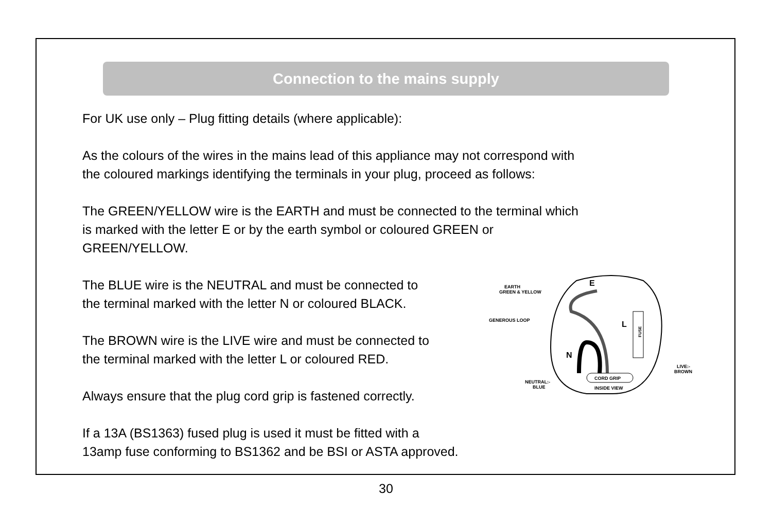Connection to the mains supply
For UK use only – Plug fitting details (where applicable):
As the colours of the wires in the mains lead of this appliance may not correspond with
the coloured markings identifying the terminals in your plug, proceed as follows:
The GREEN/YELLOW wire is the EARTH and must be connected to the terminal which
is marked with the letter E or by the earth symbol or coloured GREEN or
GREEN/YELLOW.
The BLUE wire is the NEUTRAL and must be connected to
the terminal marked with the letter N or coloured BLACK.
The BROWN wire is the LIVE wire and must be connected to
the terminal marked with the letter L or coloured RED.
Always ensure that the plug cord grip is fastened correctly.
If a 13A (BS1363) fused plug is used it must be fitted with a
13amp fuse conforming to BS1362 and be BSI or ASTA approved.
EARTH
GREEN & YELLOW
GENEROUS LOOP
E
L
N
FUSE
CORD GRIP
INSIDE VIEW
LIVE:-
BROWN
NEUTRAL:-
BLUE
30